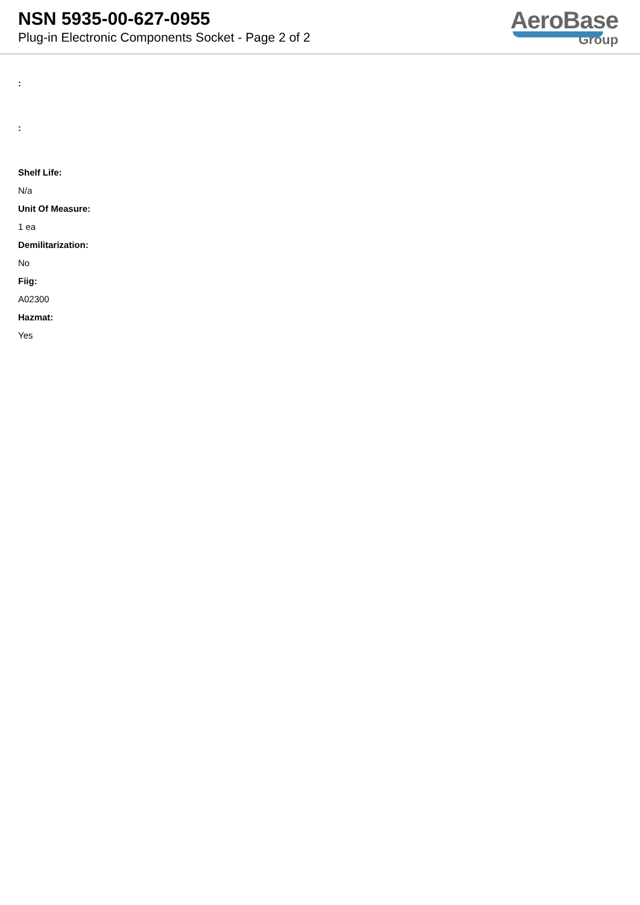NSN 5935-00-627-0955
Plug-in Electronic Components Socket - Page 2 of 2
AeroBase
Group
:
:
Shelf Life:
N/a
Unit Of Measure:
1 ea
Demilitarization:
No
Fiig:
A02300
Hazmat:
Yes